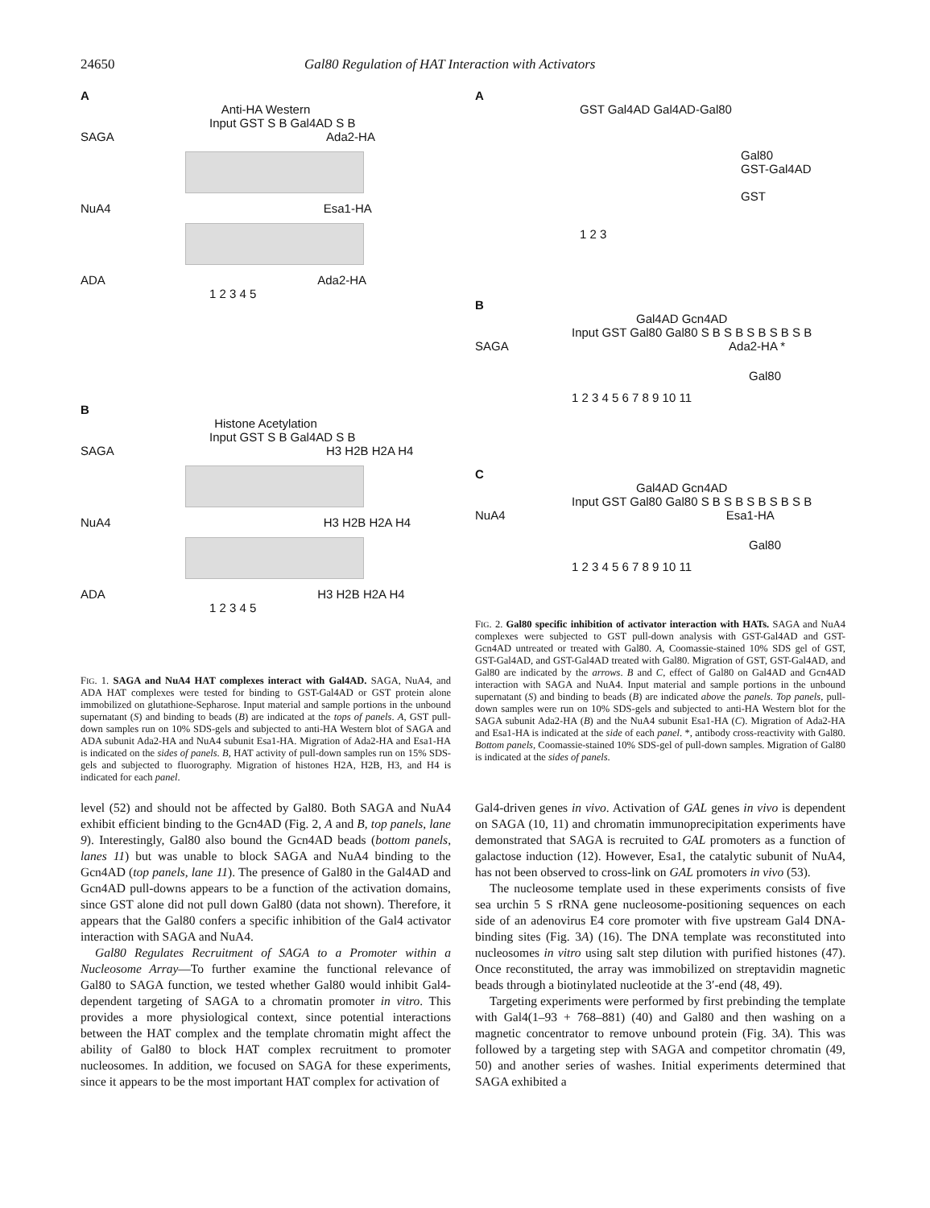24650 Gal80 Regulation of HAT Interaction with Activators
A
Anti-HA Western
Input GST S B Gal4AD S B
SAGA Ada2-HA
NuA4 Esa1-HA
ADA Ada2-HA
1 2 3 4 5
B
Histone Acetylation
Input GST S B Gal4AD S B
SAGA H3 H2B H2A H4
NuA4 H3 H2B H2A H4
ADA H3 H2B H2A H4
1 2 3 4 5
FIG. 1. SAGA and NuA4 HAT complexes interact with Gal4AD. SAGA, NuA4, and ADA HAT complexes were tested for binding to GST-Gal4AD or GST protein alone immobilized on glutathione-Sepharose. Input material and sample portions in the unbound supernatant (S) and binding to beads (B) are indicated at the tops of panels. A, GST pull-down samples run on 10% SDS-gels and subjected to anti-HA Western blot of SAGA and ADA subunit Ada2-HA and NuA4 subunit Esa1-HA. Migration of Ada2-HA and Esa1-HA is indicated on the sides of panels. B, HAT activity of pull-down samples run on 15% SDS-gels and subjected to fluorography. Migration of histones H2A, H2B, H3, and H4 is indicated for each panel.
A
GST Gal4AD Gal4AD-Gal80
Gal80
GST-Gal4AD
GST
1 2 3
B
Gal4AD Gcn4AD
Input GST Gal80 Gal80 S B S B S B S B S B
SAGA Ada2-HA *
Gal80
1 2 3 4 5 6 7 8 9 10 11
C
Gal4AD Gcn4AD
Input GST Gal80 Gal80 S B S B S B S B S B
NuA4 Esa1-HA
Gal80
1 2 3 4 5 6 7 8 9 10 11
FIG. 2. Gal80 specific inhibition of activator interaction with HATs. SAGA and NuA4 complexes were subjected to GST pull-down analysis with GST-Gal4AD and GST-Gcn4AD untreated or treated with Gal80. A, Coomassie-stained 10% SDS gel of GST, GST-Gal4AD, and GST-Gal4AD treated with Gal80. Migration of GST, GST-Gal4AD, and Gal80 are indicated by the arrows. B and C, effect of Gal80 on Gal4AD and Gcn4AD interaction with SAGA and NuA4. Input material and sample portions in the unbound supernatant (S) and binding to beads (B) are indicated above the panels. Top panels, pull-down samples were run on 10% SDS-gels and subjected to anti-HA Western blot for the SAGA subunit Ada2-HA (B) and the NuA4 subunit Esa1-HA (C). Migration of Ada2-HA and Esa1-HA is indicated at the side of each panel. *, antibody cross-reactivity with Gal80. Bottom panels, Coomassie-stained 10% SDS-gel of pull-down samples. Migration of Gal80 is indicated at the sides of panels.
level (52) and should not be affected by Gal80. Both SAGA and NuA4 exhibit efficient binding to the Gcn4AD (Fig. 2, A and B, top panels, lane 9). Interestingly, Gal80 also bound the Gcn4AD beads (bottom panels, lanes 11) but was unable to block SAGA and NuA4 binding to the Gcn4AD (top panels, lane 11). The presence of Gal80 in the Gal4AD and Gcn4AD pull-downs appears to be a function of the activation domains, since GST alone did not pull down Gal80 (data not shown). Therefore, it appears that the Gal80 confers a specific inhibition of the Gal4 activator interaction with SAGA and NuA4.
Gal80 Regulates Recruitment of SAGA to a Promoter within a Nucleosome Array—To further examine the functional relevance of Gal80 to SAGA function, we tested whether Gal80 would inhibit Gal4-dependent targeting of SAGA to a chromatin promoter in vitro. This provides a more physiological context, since potential interactions between the HAT complex and the template chromatin might affect the ability of Gal80 to block HAT complex recruitment to promoter nucleosomes. In addition, we focused on SAGA for these experiments, since it appears to be the most important HAT complex for activation of
Gal4-driven genes in vivo. Activation of GAL genes in vivo is dependent on SAGA (10, 11) and chromatin immunoprecipitation experiments have demonstrated that SAGA is recruited to GAL promoters as a function of galactose induction (12). However, Esa1, the catalytic subunit of NuA4, has not been observed to cross-link on GAL promoters in vivo (53).
The nucleosome template used in these experiments consists of five sea urchin 5 S rRNA gene nucleosome-positioning sequences on each side of an adenovirus E4 core promoter with five upstream Gal4 DNA-binding sites (Fig. 3A) (16). The DNA template was reconstituted into nucleosomes in vitro using salt step dilution with purified histones (47). Once reconstituted, the array was immobilized on streptavidin magnetic beads through a biotinylated nucleotide at the 3′-end (48, 49).
Targeting experiments were performed by first prebinding the template with Gal4(1–93 + 768–881) (40) and Gal80 and then washing on a magnetic concentrator to remove unbound protein (Fig. 3A). This was followed by a targeting step with SAGA and competitor chromatin (49, 50) and another series of washes. Initial experiments determined that SAGA exhibited a